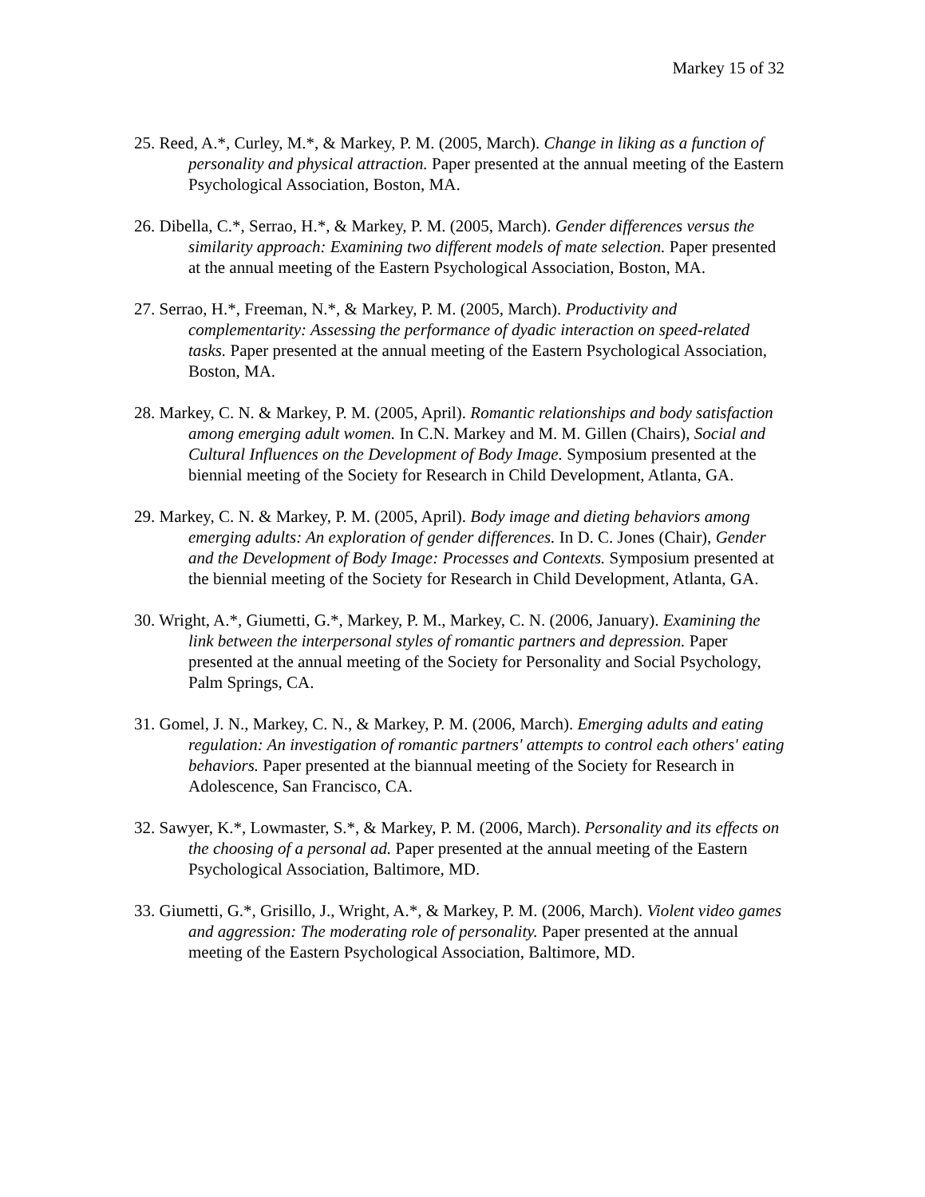Markey 15 of 32
25. Reed, A.*, Curley, M.*, & Markey, P. M. (2005, March). Change in liking as a function of personality and physical attraction. Paper presented at the annual meeting of the Eastern Psychological Association, Boston, MA.
26. Dibella, C.*, Serrao, H.*, & Markey, P. M. (2005, March). Gender differences versus the similarity approach: Examining two different models of mate selection. Paper presented at the annual meeting of the Eastern Psychological Association, Boston, MA.
27. Serrao, H.*, Freeman, N.*, & Markey, P. M. (2005, March). Productivity and complementarity: Assessing the performance of dyadic interaction on speed-related tasks. Paper presented at the annual meeting of the Eastern Psychological Association, Boston, MA.
28. Markey, C. N. & Markey, P. M. (2005, April). Romantic relationships and body satisfaction among emerging adult women. In C.N. Markey and M. M. Gillen (Chairs), Social and Cultural Influences on the Development of Body Image. Symposium presented at the biennial meeting of the Society for Research in Child Development, Atlanta, GA.
29. Markey, C. N. & Markey, P. M. (2005, April). Body image and dieting behaviors among emerging adults: An exploration of gender differences. In D. C. Jones (Chair), Gender and the Development of Body Image: Processes and Contexts. Symposium presented at the biennial meeting of the Society for Research in Child Development, Atlanta, GA.
30. Wright, A.*, Giumetti, G.*, Markey, P. M., Markey, C. N. (2006, January). Examining the link between the interpersonal styles of romantic partners and depression. Paper presented at the annual meeting of the Society for Personality and Social Psychology, Palm Springs, CA.
31. Gomel, J. N., Markey, C. N., & Markey, P. M. (2006, March). Emerging adults and eating regulation: An investigation of romantic partners' attempts to control each others' eating behaviors. Paper presented at the biannual meeting of the Society for Research in Adolescence, San Francisco, CA.
32. Sawyer, K.*, Lowmaster, S.*, & Markey, P. M. (2006, March). Personality and its effects on the choosing of a personal ad. Paper presented at the annual meeting of the Eastern Psychological Association, Baltimore, MD.
33. Giumetti, G.*, Grisillo, J., Wright, A.*, & Markey, P. M. (2006, March). Violent video games and aggression: The moderating role of personality. Paper presented at the annual meeting of the Eastern Psychological Association, Baltimore, MD.